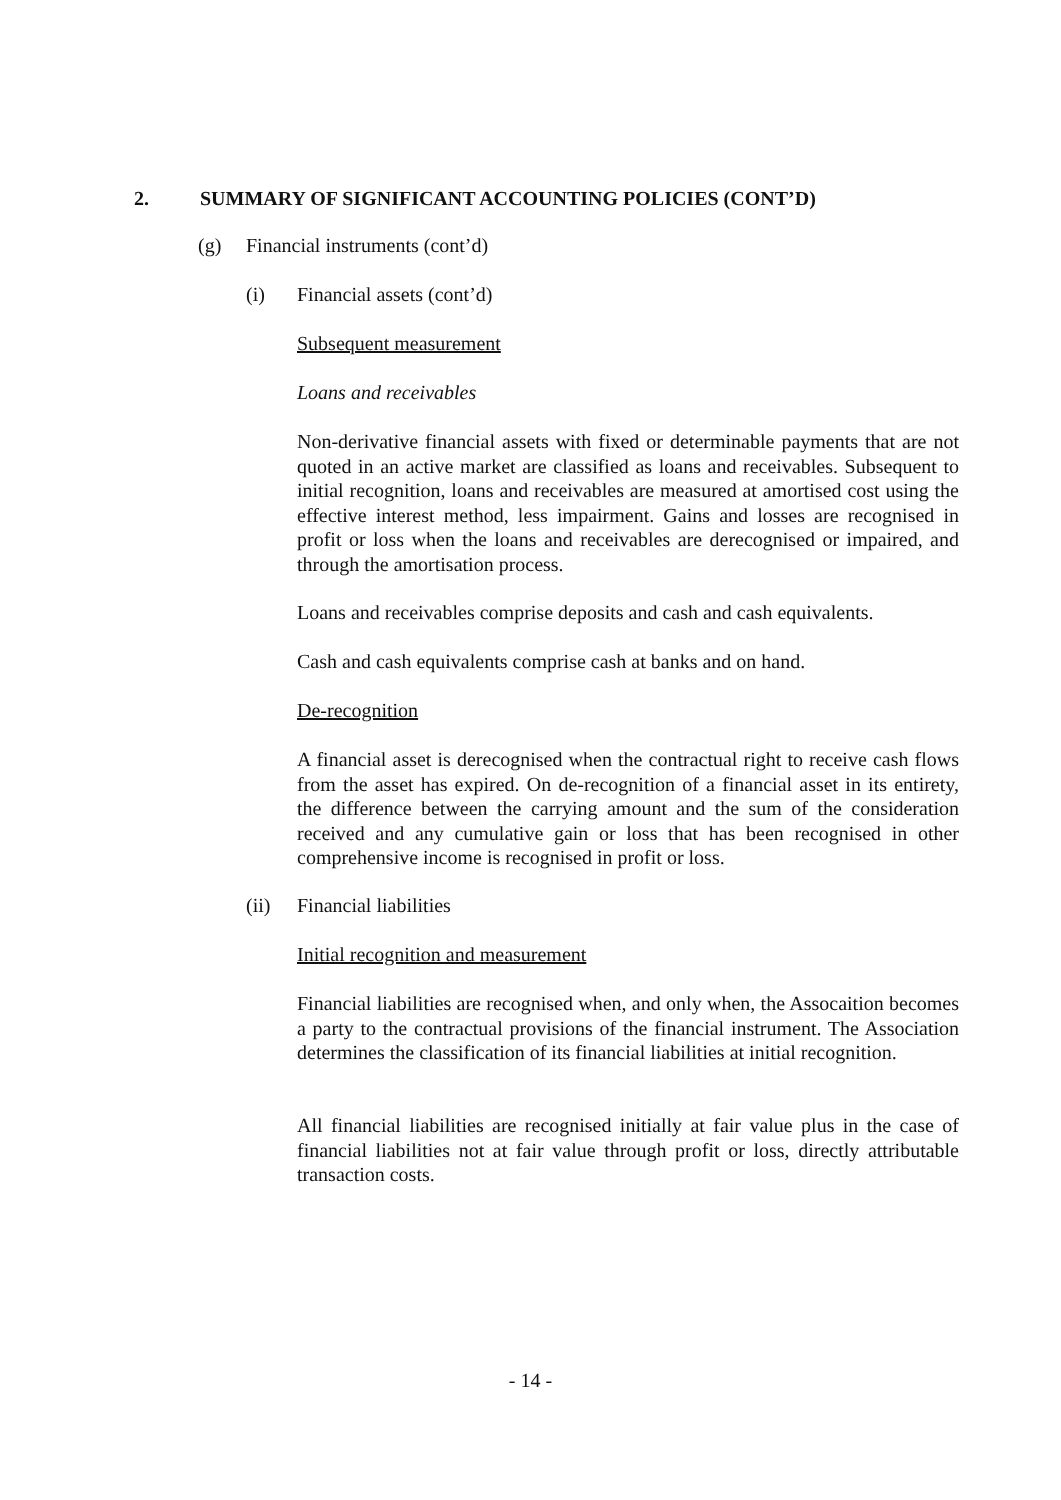2. SUMMARY OF SIGNIFICANT ACCOUNTING POLICIES (CONT’D)
(g) Financial instruments (cont’d)
(i) Financial assets (cont’d)
Subsequent measurement
Loans and receivables
Non-derivative financial assets with fixed or determinable payments that are not quoted in an active market are classified as loans and receivables. Subsequent to initial recognition, loans and receivables are measured at amortised cost using the effective interest method, less impairment. Gains and losses are recognised in profit or loss when the loans and receivables are derecognised or impaired, and through the amortisation process.
Loans and receivables comprise deposits and cash and cash equivalents.
Cash and cash equivalents comprise cash at banks and on hand.
De-recognition
A financial asset is derecognised when the contractual right to receive cash flows from the asset has expired. On de-recognition of a financial asset in its entirety, the difference between the carrying amount and the sum of the consideration received and any cumulative gain or loss that has been recognised in other comprehensive income is recognised in profit or loss.
(ii) Financial liabilities
Initial recognition and measurement
Financial liabilities are recognised when, and only when, the Assocaition becomes a party to the contractual provisions of the financial instrument. The Association determines the classification of its financial liabilities at initial recognition.
All financial liabilities are recognised initially at fair value plus in the case of financial liabilities not at fair value through profit or loss, directly attributable transaction costs.
- 14 -